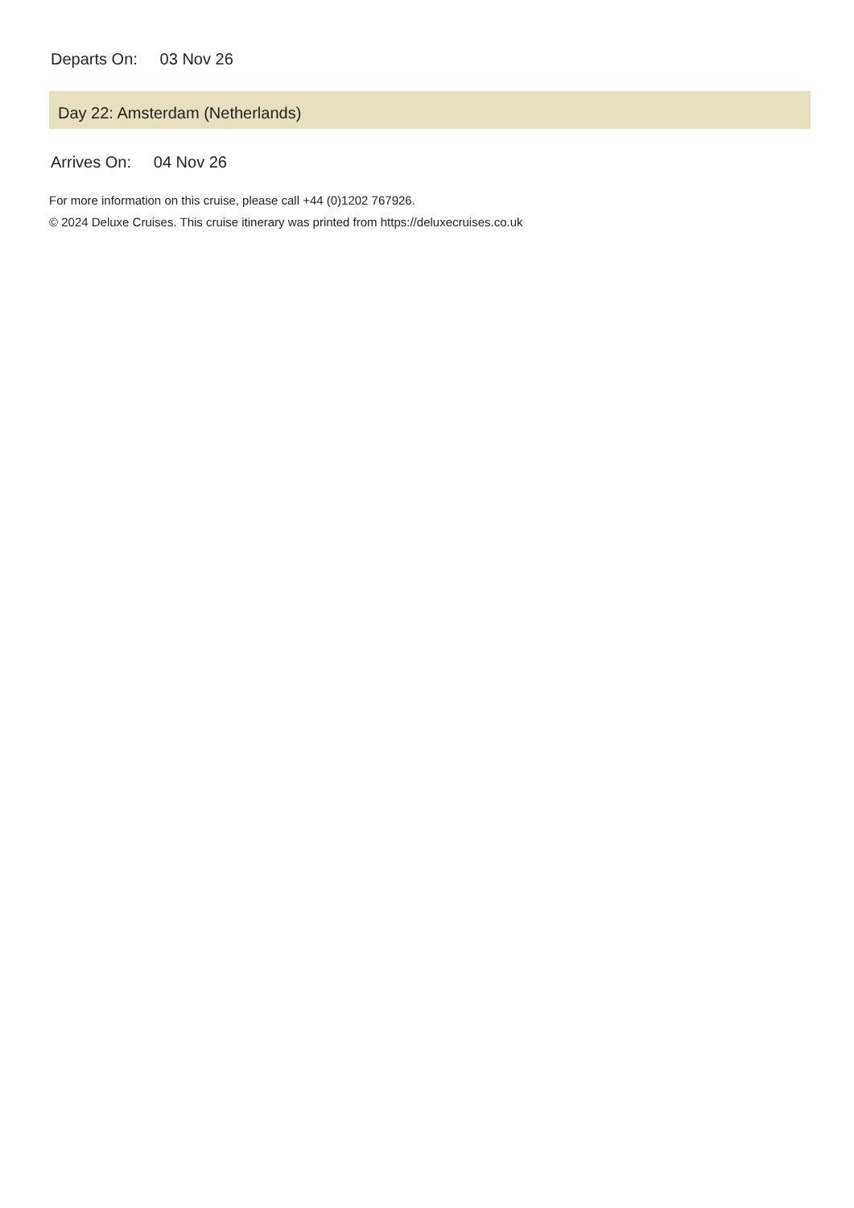Departs On: 03 Nov 26
Day 22: Amsterdam (Netherlands)
Arrives On: 04 Nov 26
For more information on this cruise, please call +44 (0)1202 767926.
© 2024 Deluxe Cruises. This cruise itinerary was printed from https://deluxecruises.co.uk